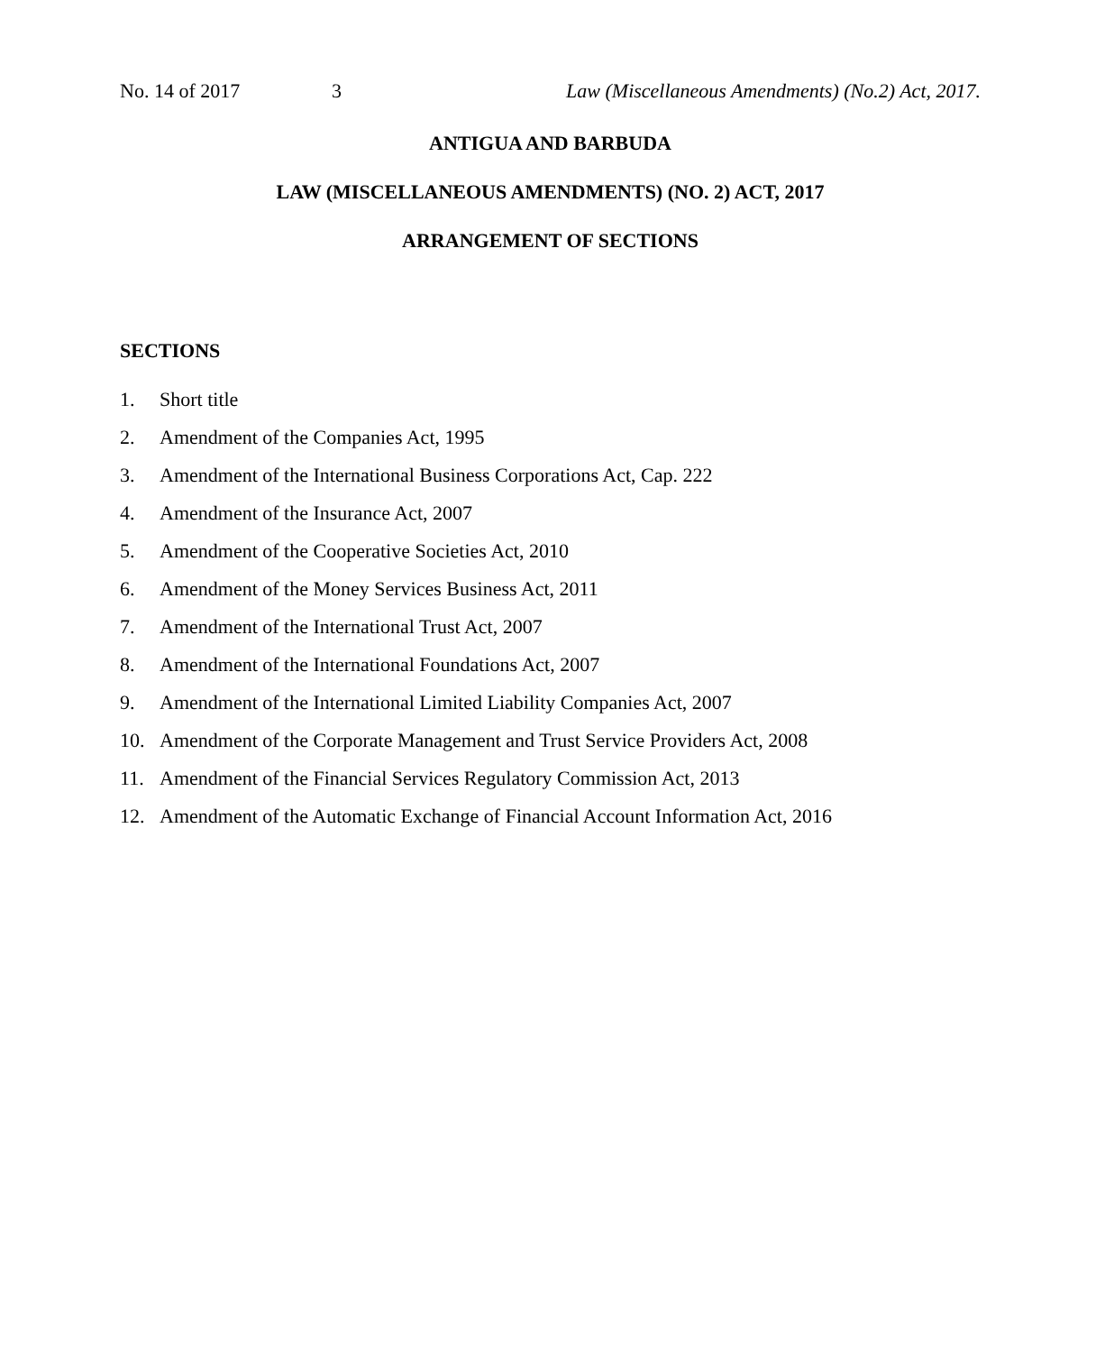No. 14 of 2017 3 Law (Miscellaneous Amendments) (No.2) Act, 2017.
ANTIGUA AND BARBUDA
LAW (MISCELLANEOUS AMENDMENTS) (NO. 2) ACT, 2017
ARRANGEMENT OF SECTIONS
SECTIONS
1. Short title
2. Amendment of the Companies Act, 1995
3. Amendment of the International Business Corporations Act, Cap. 222
4. Amendment of the Insurance Act, 2007
5. Amendment of the Cooperative Societies Act, 2010
6. Amendment of the Money Services Business Act, 2011
7. Amendment of the International Trust Act, 2007
8. Amendment of the International Foundations Act, 2007
9. Amendment of the International Limited Liability Companies Act, 2007
10. Amendment of the Corporate Management and Trust Service Providers Act, 2008
11. Amendment of the Financial Services Regulatory Commission Act, 2013
12. Amendment of the Automatic Exchange of Financial Account Information Act, 2016